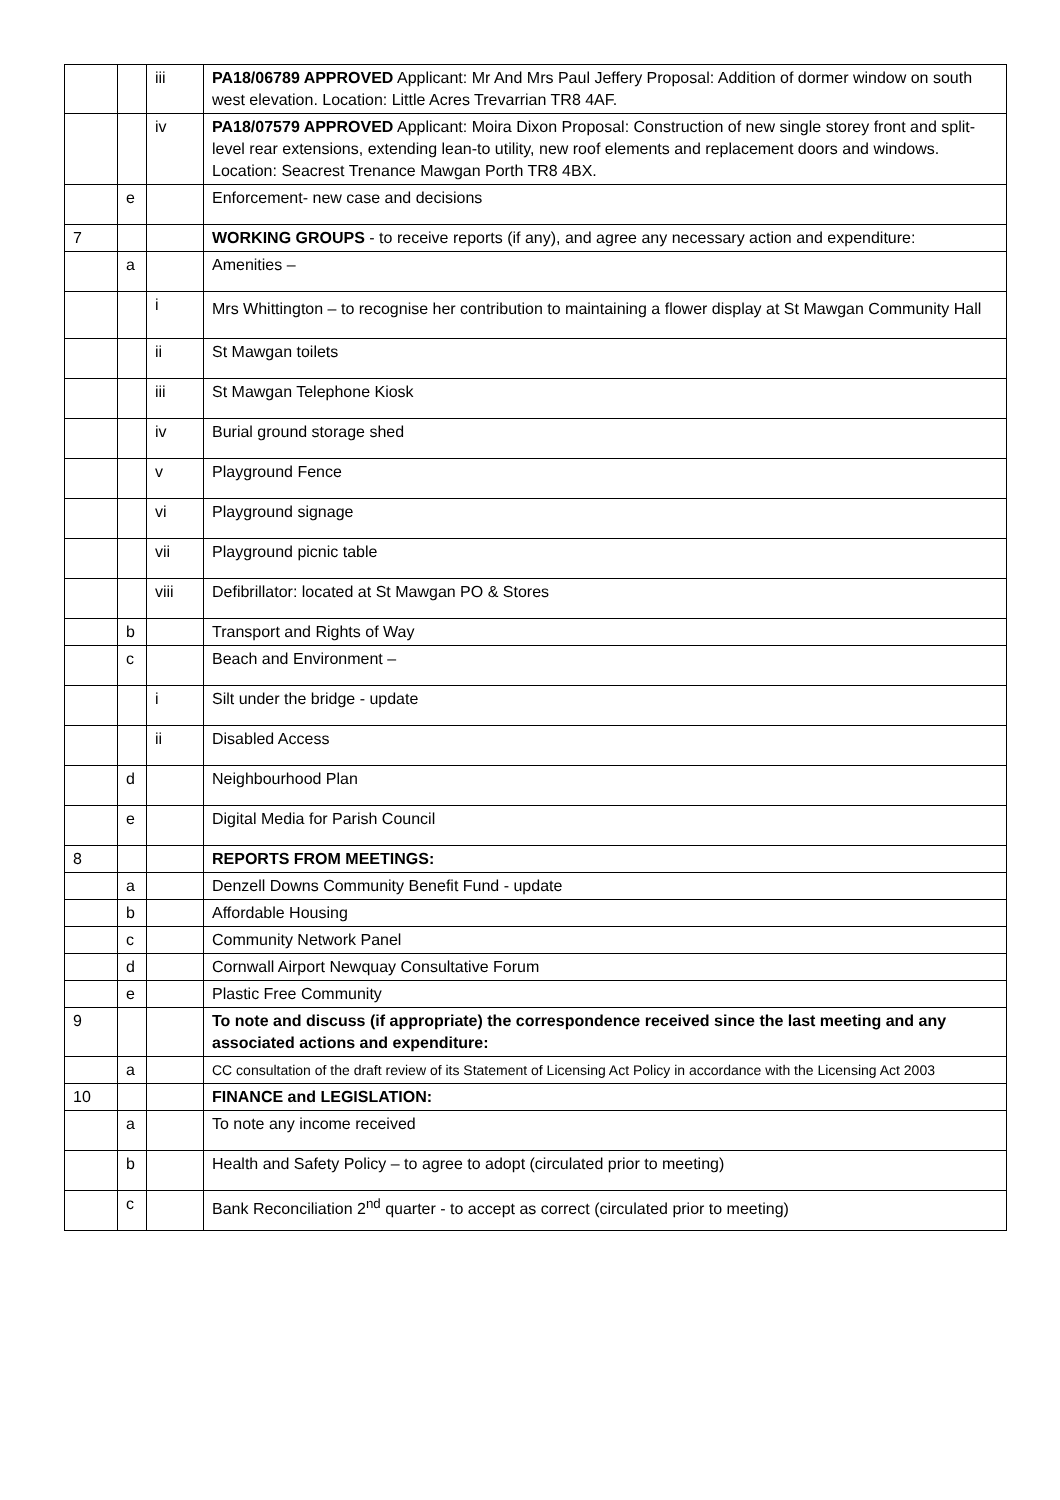| | | iii | PA18/06789 APPROVED Applicant: Mr And Mrs Paul Jeffery Proposal: Addition of dormer window on south west elevation. Location: Little Acres Trevarrian TR8 4AF. |
| | | iv | PA18/07579 APPROVED Applicant: Moira Dixon Proposal: Construction of new single storey front and split-level rear extensions, extending lean-to utility, new roof elements and replacement doors and windows. Location: Seacrest Trenance Mawgan Porth TR8 4BX. |
| | e | | Enforcement- new case and decisions |
| 7 | | | WORKING GROUPS - to receive reports (if any), and agree any necessary action and expenditure: |
| | a | | Amenities – |
| | | i | Mrs Whittington – to recognise her contribution to maintaining a flower display at St Mawgan Community Hall |
| | | ii | St Mawgan toilets |
| | | iii | St Mawgan Telephone Kiosk |
| | | iv | Burial ground storage shed |
| | | v | Playground Fence |
| | | vi | Playground signage |
| | | vii | Playground picnic table |
| | | viii | Defibrillator: located at St Mawgan PO & Stores |
| | b | | Transport and Rights of Way |
| | c | | Beach and Environment – |
| | | i | Silt under the bridge - update |
| | | ii | Disabled Access |
| | d | | Neighbourhood Plan |
| | e | | Digital Media for Parish Council |
| 8 | | | REPORTS FROM MEETINGS: |
| | a | | Denzell Downs Community Benefit Fund - update |
| | b | | Affordable Housing |
| | c | | Community Network Panel |
| | d | | Cornwall Airport Newquay Consultative Forum |
| | e | | Plastic Free Community |
| 9 | | | To note and discuss (if appropriate) the correspondence received since the last meeting and any associated actions and expenditure: |
| | a | | CC consultation of the draft review of its Statement of Licensing Act Policy in accordance with the Licensing Act 2003 |
| 10 | | | FINANCE and LEGISLATION: |
| | a | | To note any income received |
| | b | | Health and Safety Policy – to agree to adopt (circulated prior to meeting) |
| | c | | Bank Reconciliation 2<sup>nd</sup> quarter - to accept as correct (circulated prior to meeting) |